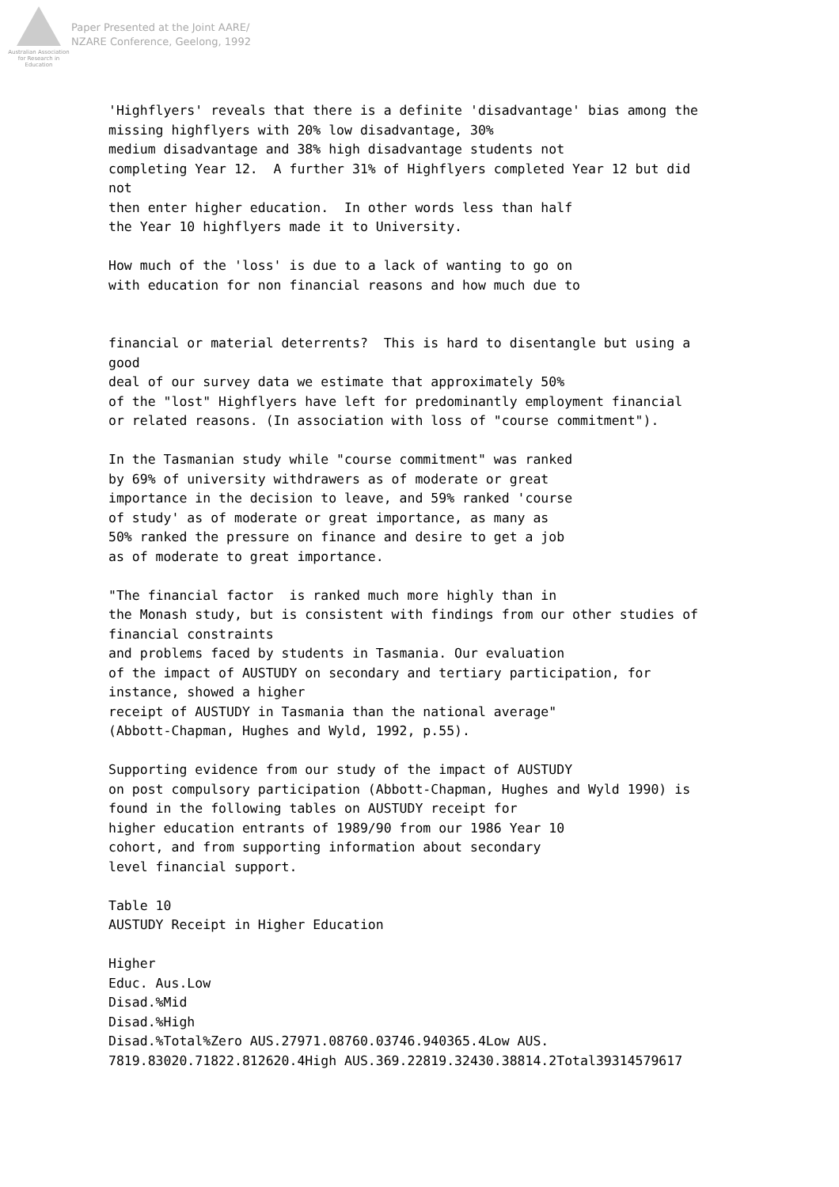Australian Association for Research in Education
Paper Presented at the Joint AARE/
NZARE Conference, Geelong, 1992
'Highflyers' reveals that there is a definite 'disadvantage' bias among the missing highflyers with 20% low disadvantage, 30% medium disadvantage and 38% high disadvantage students not completing Year 12. A further 31% of Highflyers completed Year 12 but did not then enter higher education. In other words less than half the Year 10 highflyers made it to University. How much of the 'loss' is due to a lack of wanting to go on with education for non financial reasons and how much due to financial or material deterrents? This is hard to disentangle but using a good deal of our survey data we estimate that approximately 50% of the "lost" Highflyers have left for predominantly employment financial or related reasons. (In association with loss of "course commitment"). In the Tasmanian study while "course commitment" was ranked by 69% of university withdrawers as of moderate or great importance in the decision to leave, and 59% ranked 'course of study' as of moderate or great importance, as many as 50% ranked the pressure on finance and desire to get a job as of moderate to great importance. "The financial factor is ranked much more highly than in the Monash study, but is consistent with findings from our other studies of financial constraints and problems faced by students in Tasmania. Our evaluation of the impact of AUSTUDY on secondary and tertiary participation, for instance, showed a higher receipt of AUSTUDY in Tasmania than the national average" (Abbott-Chapman, Hughes and Wyld, 1992, p.55). Supporting evidence from our study of the impact of AUSTUDY on post compulsory participation (Abbott-Chapman, Hughes and Wyld 1990) is found in the following tables on AUSTUDY receipt for higher education entrants of 1989/90 from our 1986 Year 10 cohort, and from supporting information about secondary level financial support. Table 10 AUSTUDY Receipt in Higher Education Higher Educ. Aus.Low Disad.%Mid Disad.%High Disad.%Total%Zero AUS.27971.08760.03746.940365.4Low AUS. 7819.83020.71822.812620.4High AUS.369.22819.32430.38814.2Total39314579617